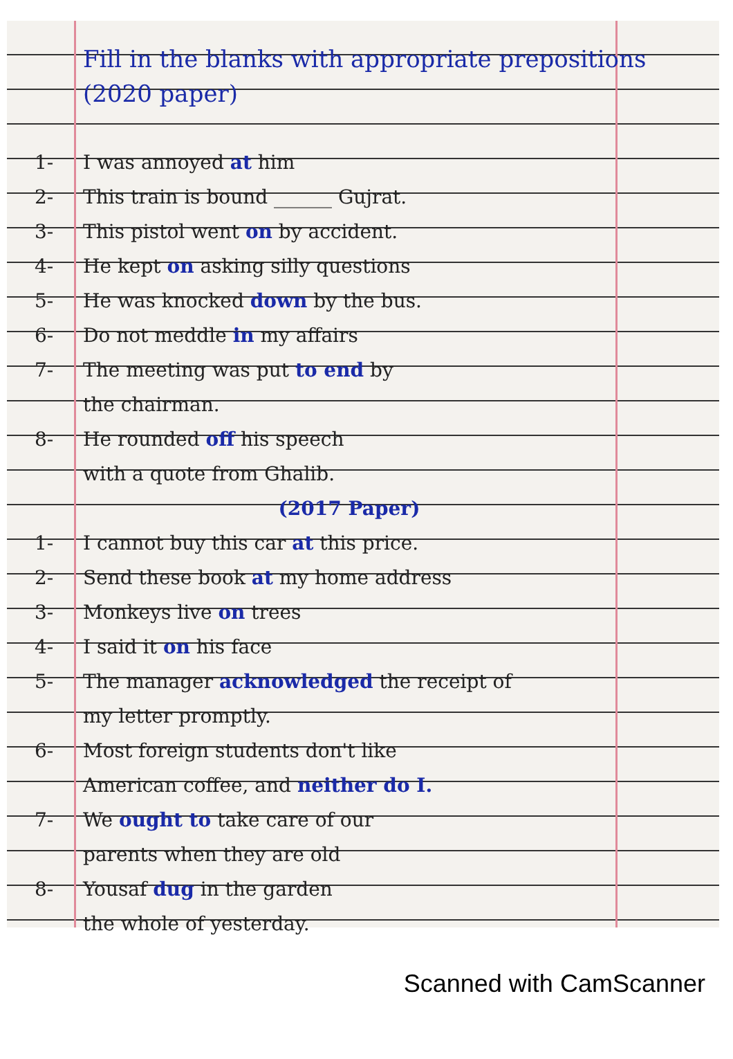Fill in the blanks with appropriate prepositions (2020 paper)
1- I was annoyed at him
2- This train is bound ______ Gujrat.
3- This pistol went on by accident.
4- He kept on asking silly questions
5- He was knocked down by the bus.
6- Do not meddle in my affairs
7- The meeting was put to end by
the chairman.
8- He rounded off his speech
with a quote from Ghalib.
(2017 Paper)
1- I cannot buy this car at this price.
2- Send these book at my home address
3- Monkeys live on trees
4- I said it on his face
5- The manager acknowledged the receipt of
my letter promptly.
6- Most foreign students don't like
American coffee, and neither do I.
7- We ought to take care of our
parents when they are old
8- Yousaf dug in the garden
the whole of yesterday.
Scanned with CamScanner